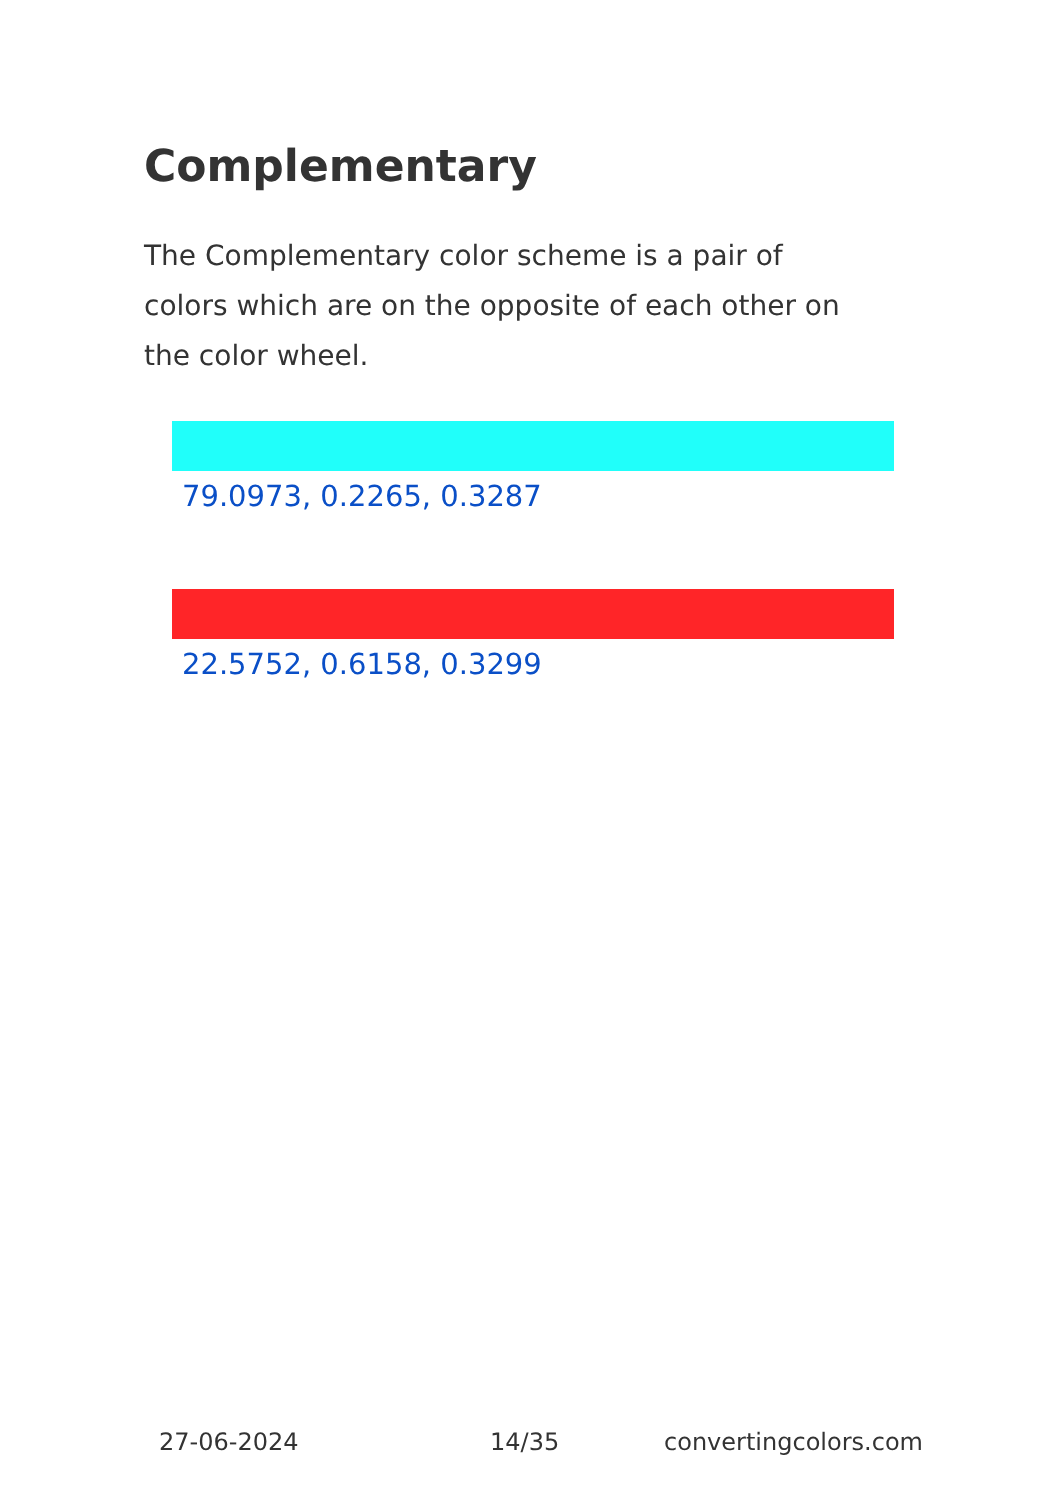Complementary
The Complementary color scheme is a pair of colors which are on the opposite of each other on the color wheel.
79.0973, 0.2265, 0.3287
22.5752, 0.6158, 0.3299
27-06-2024 14/35 convertingcolors.com